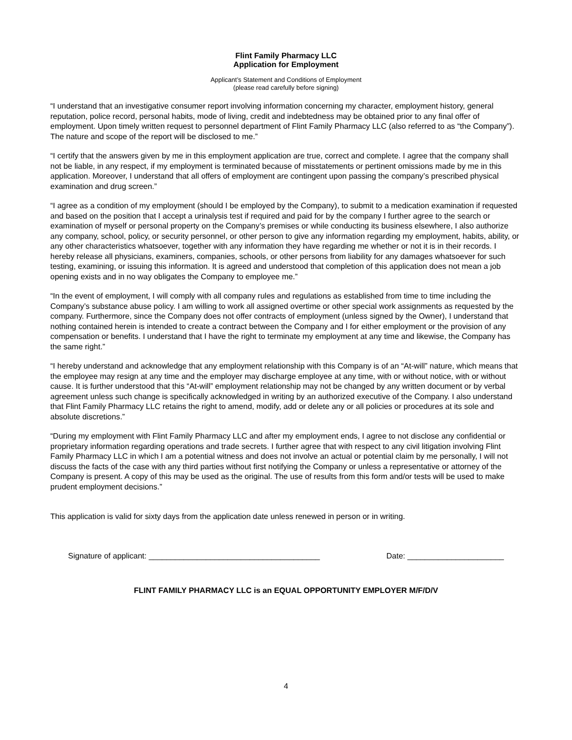Flint Family Pharmacy LLC
Application for Employment
Applicant’s Statement and Conditions of Employment
(please read carefully before signing)
“I understand that an investigative consumer report involving information concerning my character, employment history, general reputation, police record, personal habits, mode of living, credit and indebtedness may be obtained prior to any final offer of employment. Upon timely written request to personnel department of Flint Family Pharmacy LLC (also referred to as “the Company”). The nature and scope of the report will be disclosed to me.”
“I certify that the answers given by me in this employment application are true, correct and complete. I agree that the company shall not be liable, in any respect, if my employment is terminated because of misstatements or pertinent omissions made by me in this application. Moreover, I understand that all offers of employment are contingent upon passing the company’s prescribed physical examination and drug screen.”
“I agree as a condition of my employment (should I be employed by the Company), to submit to a medication examination if requested and based on the position that I accept a urinalysis test if required and paid for by the company I further agree to the search or examination of myself or personal property on the Company’s premises or while conducting its business elsewhere, I also authorize any company, school, policy, or security personnel, or other person to give any information regarding my employment, habits, ability, or any other characteristics whatsoever, together with any information they have regarding me whether or not it is in their records. I hereby release all physicians, examiners, companies, schools, or other persons from liability for any damages whatsoever for such testing, examining, or issuing this information. It is agreed and understood that completion of this application does not mean a job opening exists and in no way obligates the Company to employee me.”
“In the event of employment, I will comply with all company rules and regulations as established from time to time including the Company’s substance abuse policy. I am willing to work all assigned overtime or other special work assignments as requested by the company. Furthermore, since the Company does not offer contracts of employment (unless signed by the Owner), I understand that nothing contained herein is intended to create a contract between the Company and I for either employment or the provision of any compensation or benefits. I understand that I have the right to terminate my employment at any time and likewise, the Company has the same right.”
“I hereby understand and acknowledge that any employment relationship with this Company is of an “At-will” nature, which means that the employee may resign at any time and the employer may discharge employee at any time, with or without notice, with or without cause. It is further understood that this “At-will” employment relationship may not be changed by any written document or by verbal agreement unless such change is specifically acknowledged in writing by an authorized executive of the Company. I also understand that Flint Family Pharmacy LLC retains the right to amend, modify, add or delete any or all policies or procedures at its sole and absolute discretions.”
“During my employment with Flint Family Pharmacy LLC and after my employment ends, I agree to not disclose any confidential or proprietary information regarding operations and trade secrets. I further agree that with respect to any civil litigation involving Flint Family Pharmacy LLC in which I am a potential witness and does not involve an actual or potential claim by me personally, I will not discuss the facts of the case with any third parties without first notifying the Company or unless a representative or attorney of the Company is present. A copy of this may be used as the original. The use of results from this form and/or tests will be used to make prudent employment decisions.”
This application is valid for sixty days from the application date unless renewed in person or in writing.
Signature of applicant: _______________________________________ Date: ______________________
FLINT FAMILY PHARMACY LLC is an EQUAL OPPORTUNITY EMPLOYER M/F/D/V
4